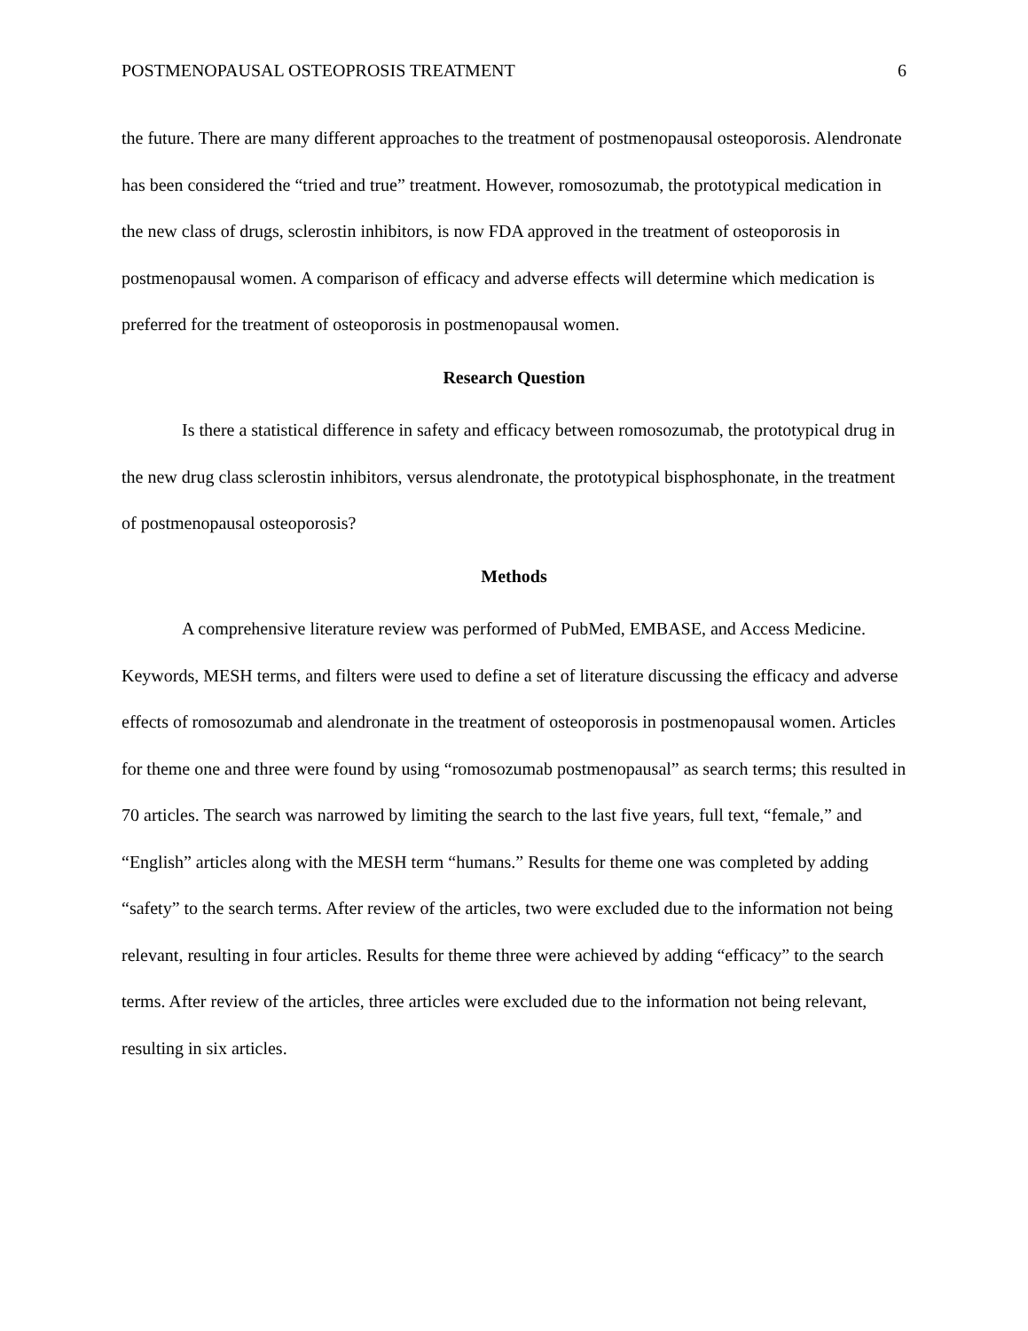POSTMENOPAUSAL OSTEOPROSIS TREATMENT 6
the future. There are many different approaches to the treatment of postmenopausal osteoporosis. Alendronate has been considered the “tried and true” treatment. However, romosozumab, the prototypical medication in the new class of drugs, sclerostin inhibitors, is now FDA approved in the treatment of osteoporosis in postmenopausal women. A comparison of efficacy and adverse effects will determine which medication is preferred for the treatment of osteoporosis in postmenopausal women.
Research Question
Is there a statistical difference in safety and efficacy between romosozumab, the prototypical drug in the new drug class sclerostin inhibitors, versus alendronate, the prototypical bisphosphonate, in the treatment of postmenopausal osteoporosis?
Methods
A comprehensive literature review was performed of PubMed, EMBASE, and Access Medicine. Keywords, MESH terms, and filters were used to define a set of literature discussing the efficacy and adverse effects of romosozumab and alendronate in the treatment of osteoporosis in postmenopausal women. Articles for theme one and three were found by using “romosozumab postmenopausal” as search terms; this resulted in 70 articles. The search was narrowed by limiting the search to the last five years, full text, “female,” and “English” articles along with the MESH term “humans.” Results for theme one was completed by adding “safety” to the search terms. After review of the articles, two were excluded due to the information not being relevant, resulting in four articles. Results for theme three were achieved by adding “efficacy” to the search terms. After review of the articles, three articles were excluded due to the information not being relevant, resulting in six articles.